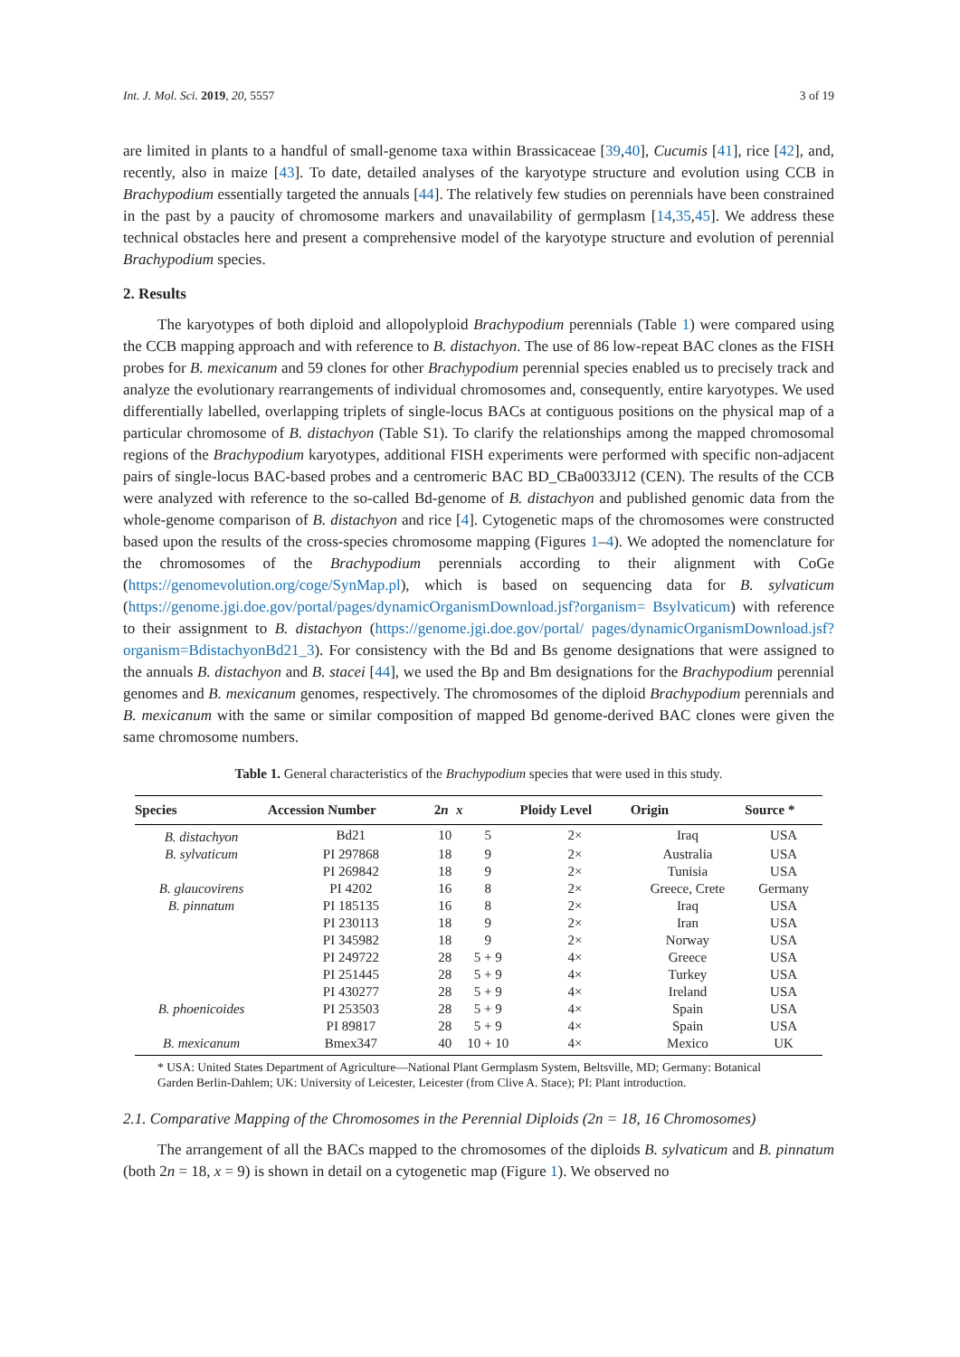Int. J. Mol. Sci. 2019, 20, 5557 3 of 19
are limited in plants to a handful of small-genome taxa within Brassicaceae [39,40], Cucumis [41], rice [42], and, recently, also in maize [43]. To date, detailed analyses of the karyotype structure and evolution using CCB in Brachypodium essentially targeted the annuals [44]. The relatively few studies on perennials have been constrained in the past by a paucity of chromosome markers and unavailability of germplasm [14,35,45]. We address these technical obstacles here and present a comprehensive model of the karyotype structure and evolution of perennial Brachypodium species.
2. Results
The karyotypes of both diploid and allopolyploid Brachypodium perennials (Table 1) were compared using the CCB mapping approach and with reference to B. distachyon. The use of 86 low-repeat BAC clones as the FISH probes for B. mexicanum and 59 clones for other Brachypodium perennial species enabled us to precisely track and analyze the evolutionary rearrangements of individual chromosomes and, consequently, entire karyotypes. We used differentially labelled, overlapping triplets of single-locus BACs at contiguous positions on the physical map of a particular chromosome of B. distachyon (Table S1). To clarify the relationships among the mapped chromosomal regions of the Brachypodium karyotypes, additional FISH experiments were performed with specific non-adjacent pairs of single-locus BAC-based probes and a centromeric BAC BD_CBa0033J12 (CEN). The results of the CCB were analyzed with reference to the so-called Bd-genome of B. distachyon and published genomic data from the whole-genome comparison of B. distachyon and rice [4]. Cytogenetic maps of the chromosomes were constructed based upon the results of the cross-species chromosome mapping (Figures 1–4). We adopted the nomenclature for the chromosomes of the Brachypodium perennials according to their alignment with CoGe (https://genomevolution.org/coge/SynMap.pl), which is based on sequencing data for B. sylvaticum (https://genome.jgi.doe.gov/portal/pages/dynamicOrganismDownload.jsf?organism= Bsylvaticum) with reference to their assignment to B. distachyon (https://genome.jgi.doe.gov/portal/ pages/dynamicOrganismDownload.jsf?organism=BdistachyonBd21_3). For consistency with the Bd and Bs genome designations that were assigned to the annuals B. distachyon and B. stacei [44], we used the Bp and Bm designations for the Brachypodium perennial genomes and B. mexicanum genomes, respectively. The chromosomes of the diploid Brachypodium perennials and B. mexicanum with the same or similar composition of mapped Bd genome-derived BAC clones were given the same chromosome numbers.
Table 1. General characteristics of the Brachypodium species that were used in this study.
| Species | Accession Number | 2 n | x | Ploidy Level | Origin | Source * |
| --- | --- | --- | --- | --- | --- | --- |
| B. distachyon | Bd21 | 10 | 5 | 2× | Iraq | USA |
| B. sylvaticum | PI 297868 | 18 | 9 | 2× | Australia | USA |
| | PI 269842 | 18 | 9 | 2× | Tunisia | USA |
| B. glaucovirens | PI 4202 | 16 | 8 | 2× | Greece, Crete | Germany |
| B. pinnatum | PI 185135 | 16 | 8 | 2× | Iraq | USA |
| | PI 230113 | 18 | 9 | 2× | Iran | USA |
| | PI 345982 | 18 | 9 | 2× | Norway | USA |
| | PI 249722 | 28 | 5 + 9 | 4× | Greece | USA |
| | PI 251445 | 28 | 5 + 9 | 4× | Turkey | USA |
| | PI 430277 | 28 | 5 + 9 | 4× | Ireland | USA |
| B. phoenicoides | PI 253503 | 28 | 5 + 9 | 4× | Spain | USA |
| | PI 89817 | 28 | 5 + 9 | 4× | Spain | USA |
| B. mexicanum | Bmex347 | 40 | 10 + 10 | 4× | Mexico | UK |
* USA: United States Department of Agriculture—National Plant Germplasm System, Beltsville, MD; Germany: Botanical Garden Berlin-Dahlem; UK: University of Leicester, Leicester (from Clive A. Stace); PI: Plant introduction.
2.1. Comparative Mapping of the Chromosomes in the Perennial Diploids (2n = 18, 16 Chromosomes)
The arrangement of all the BACs mapped to the chromosomes of the diploids B. sylvaticum and B. pinnatum (both 2n = 18, x = 9) is shown in detail on a cytogenetic map (Figure 1). We observed no